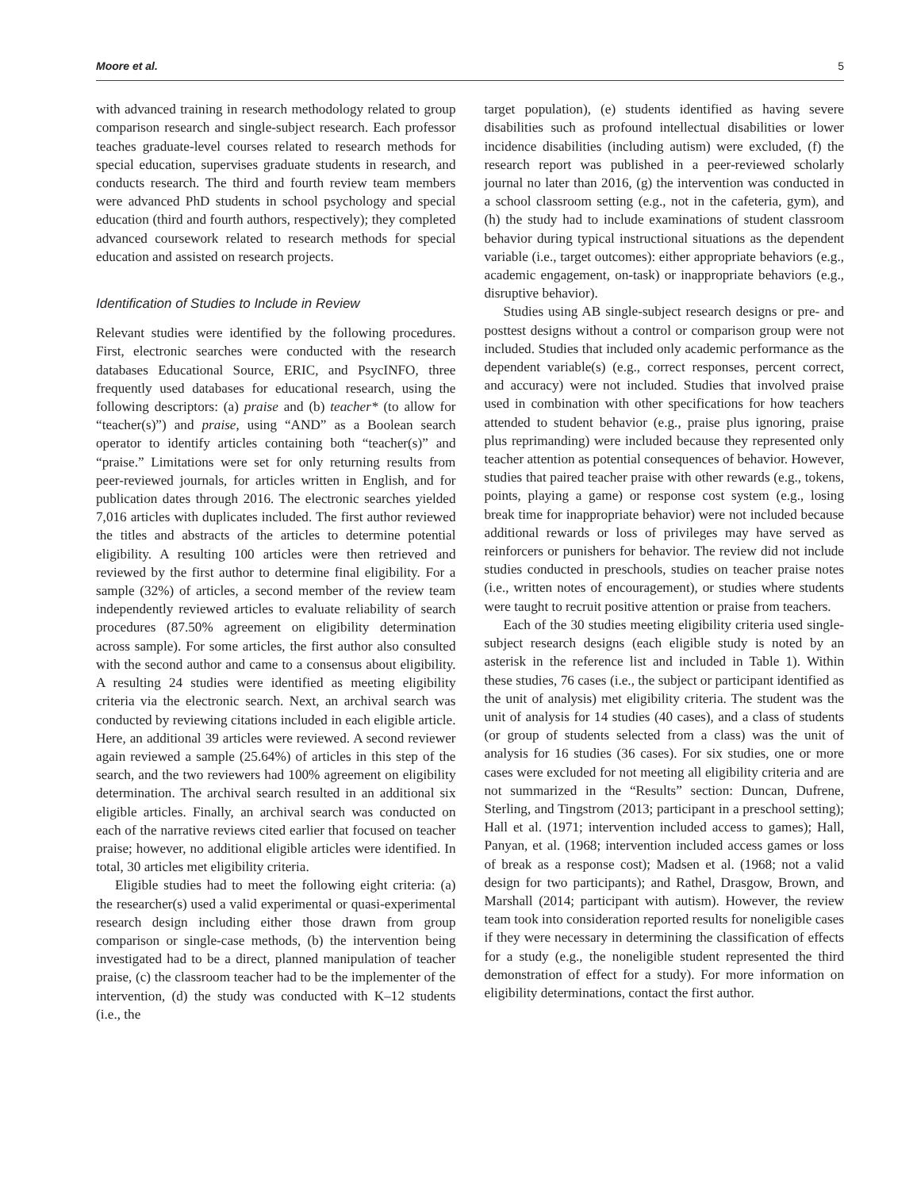Moore et al. 5
with advanced training in research methodology related to group comparison research and single-subject research. Each professor teaches graduate-level courses related to research methods for special education, supervises graduate students in research, and conducts research. The third and fourth review team members were advanced PhD students in school psychology and special education (third and fourth authors, respectively); they completed advanced coursework related to research methods for special education and assisted on research projects.
Identification of Studies to Include in Review
Relevant studies were identified by the following procedures. First, electronic searches were conducted with the research databases Educational Source, ERIC, and PsycINFO, three frequently used databases for educational research, using the following descriptors: (a) praise and (b) teacher* (to allow for “teacher(s)”) and praise, using “AND” as a Boolean search operator to identify articles containing both “teacher(s)” and “praise.” Limitations were set for only returning results from peer-reviewed journals, for articles written in English, and for publication dates through 2016. The electronic searches yielded 7,016 articles with duplicates included. The first author reviewed the titles and abstracts of the articles to determine potential eligibility. A resulting 100 articles were then retrieved and reviewed by the first author to determine final eligibility. For a sample (32%) of articles, a second member of the review team independently reviewed articles to evaluate reliability of search procedures (87.50% agreement on eligibility determination across sample). For some articles, the first author also consulted with the second author and came to a consensus about eligibility. A resulting 24 studies were identified as meeting eligibility criteria via the electronic search. Next, an archival search was conducted by reviewing citations included in each eligible article. Here, an additional 39 articles were reviewed. A second reviewer again reviewed a sample (25.64%) of articles in this step of the search, and the two reviewers had 100% agreement on eligibility determination. The archival search resulted in an additional six eligible articles. Finally, an archival search was conducted on each of the narrative reviews cited earlier that focused on teacher praise; however, no additional eligible articles were identified. In total, 30 articles met eligibility criteria.
Eligible studies had to meet the following eight criteria: (a) the researcher(s) used a valid experimental or quasi-experimental research design including either those drawn from group comparison or single-case methods, (b) the intervention being investigated had to be a direct, planned manipulation of teacher praise, (c) the classroom teacher had to be the implementer of the intervention, (d) the study was conducted with K–12 students (i.e., the
target population), (e) students identified as having severe disabilities such as profound intellectual disabilities or lower incidence disabilities (including autism) were excluded, (f) the research report was published in a peer-reviewed scholarly journal no later than 2016, (g) the intervention was conducted in a school classroom setting (e.g., not in the cafeteria, gym), and (h) the study had to include examinations of student classroom behavior during typical instructional situations as the dependent variable (i.e., target outcomes): either appropriate behaviors (e.g., academic engagement, on-task) or inappropriate behaviors (e.g., disruptive behavior).
Studies using AB single-subject research designs or pre- and posttest designs without a control or comparison group were not included. Studies that included only academic performance as the dependent variable(s) (e.g., correct responses, percent correct, and accuracy) were not included. Studies that involved praise used in combination with other specifications for how teachers attended to student behavior (e.g., praise plus ignoring, praise plus reprimanding) were included because they represented only teacher attention as potential consequences of behavior. However, studies that paired teacher praise with other rewards (e.g., tokens, points, playing a game) or response cost system (e.g., losing break time for inappropriate behavior) were not included because additional rewards or loss of privileges may have served as reinforcers or punishers for behavior. The review did not include studies conducted in preschools, studies on teacher praise notes (i.e., written notes of encouragement), or studies where students were taught to recruit positive attention or praise from teachers.
Each of the 30 studies meeting eligibility criteria used single-subject research designs (each eligible study is noted by an asterisk in the reference list and included in Table 1). Within these studies, 76 cases (i.e., the subject or participant identified as the unit of analysis) met eligibility criteria. The student was the unit of analysis for 14 studies (40 cases), and a class of students (or group of students selected from a class) was the unit of analysis for 16 studies (36 cases). For six studies, one or more cases were excluded for not meeting all eligibility criteria and are not summarized in the “Results” section: Duncan, Dufrene, Sterling, and Tingstrom (2013; participant in a preschool setting); Hall et al. (1971; intervention included access to games); Hall, Panyan, et al. (1968; intervention included access games or loss of break as a response cost); Madsen et al. (1968; not a valid design for two participants); and Rathel, Drasgow, Brown, and Marshall (2014; participant with autism). However, the review team took into consideration reported results for noneligible cases if they were necessary in determining the classification of effects for a study (e.g., the noneligible student represented the third demonstration of effect for a study). For more information on eligibility determinations, contact the first author.